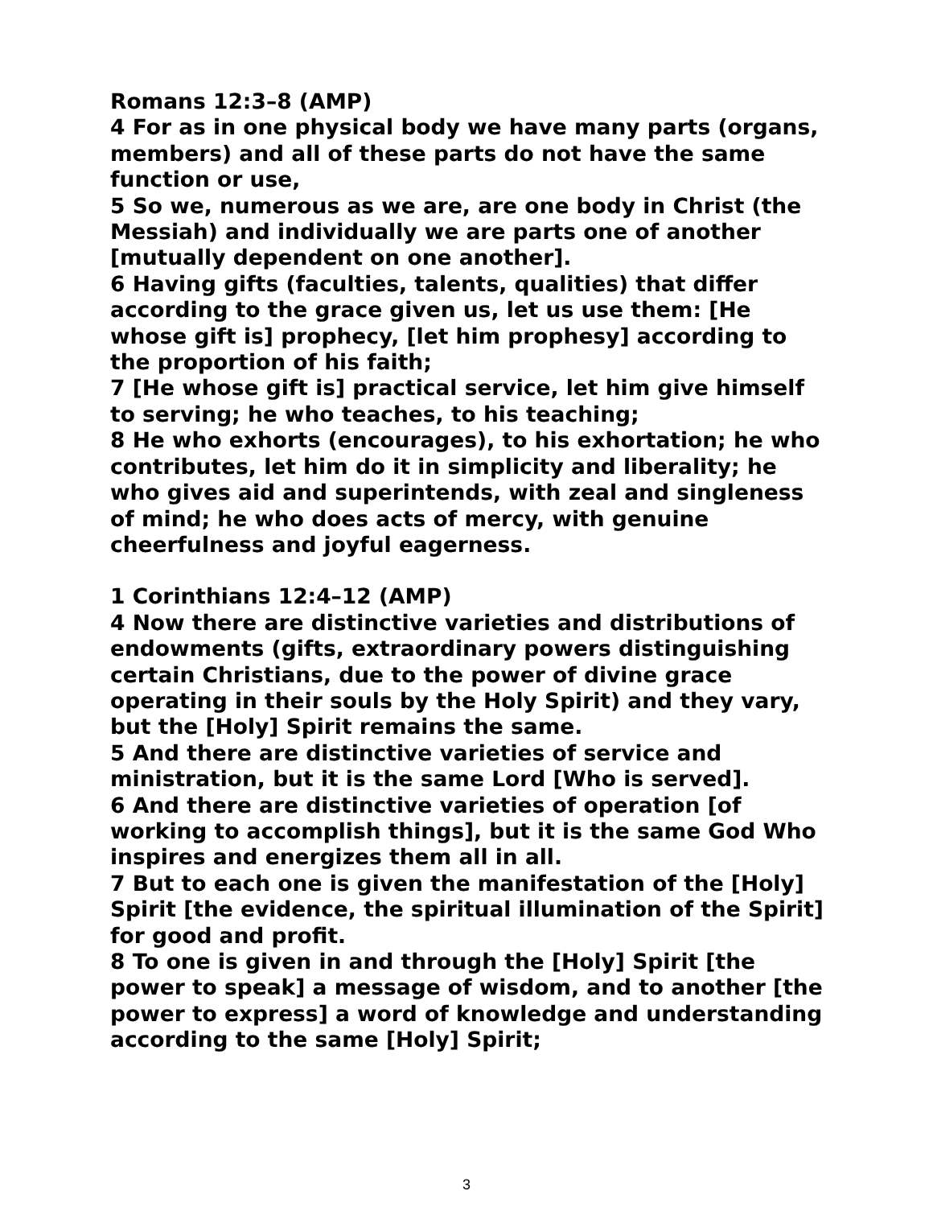Romans 12:3–8 (AMP)
4 For as in one physical body we have many parts (organs, members) and all of these parts do not have the same function or use,
5 So we, numerous as we are, are one body in Christ (the Messiah) and individually we are parts one of another [mutually dependent on one another].
6 Having gifts (faculties, talents, qualities) that differ according to the grace given us, let us use them: [He whose gift is] prophecy, [let him prophesy] according to the proportion of his faith;
7 [He whose gift is] practical service, let him give himself to serving; he who teaches, to his teaching;
8 He who exhorts (encourages), to his exhortation; he who contributes, let him do it in simplicity and liberality; he who gives aid and superintends, with zeal and singleness of mind; he who does acts of mercy, with genuine cheerfulness and joyful eagerness.
1 Corinthians 12:4–12 (AMP)
4 Now there are distinctive varieties and distributions of endowments (gifts, extraordinary powers distinguishing certain Christians, due to the power of divine grace operating in their souls by the Holy Spirit) and they vary, but the [Holy] Spirit remains the same.
5 And there are distinctive varieties of service and ministration, but it is the same Lord [Who is served].
6 And there are distinctive varieties of operation [of working to accomplish things], but it is the same God Who inspires and energizes them all in all.
7 But to each one is given the manifestation of the [Holy] Spirit [the evidence, the spiritual illumination of the Spirit] for good and profit.
8 To one is given in and through the [Holy] Spirit [the power to speak] a message of wisdom, and to another [the power to express] a word of knowledge and understanding according to the same [Holy] Spirit;
3